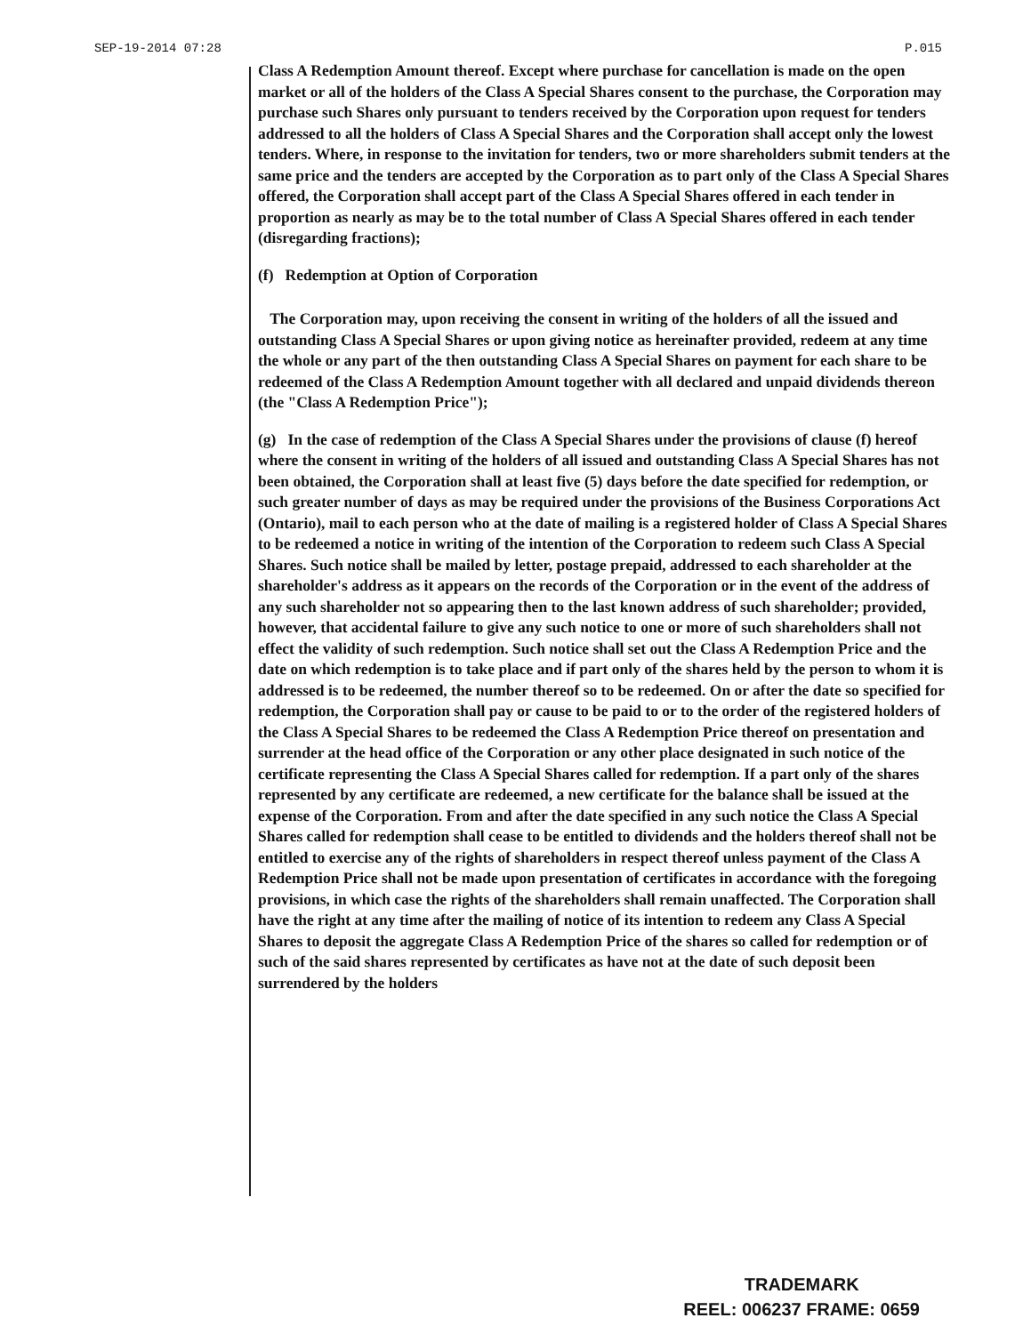SEP-19-2014 07:28 P.015
Class A Redemption Amount thereof. Except where purchase for cancellation is made on the open market or all of the holders of the Class A Special Shares consent to the purchase, the Corporation may purchase such Shares only pursuant to tenders received by the Corporation upon request for tenders addressed to all the holders of Class A Special Shares and the Corporation shall accept only the lowest tenders. Where, in response to the invitation for tenders, two or more shareholders submit tenders at the same price and the tenders are accepted by the Corporation as to part only of the Class A Special Shares offered, the Corporation shall accept part of the Class A Special Shares offered in each tender in proportion as nearly as may be to the total number of Class A Special Shares offered in each tender (disregarding fractions);
(f) Redemption at Option of Corporation
The Corporation may, upon receiving the consent in writing of the holders of all the issued and outstanding Class A Special Shares or upon giving notice as hereinafter provided, redeem at any time the whole or any part of the then outstanding Class A Special Shares on payment for each share to be redeemed of the Class A Redemption Amount together with all declared and unpaid dividends thereon (the "Class A Redemption Price");
(g) In the case of redemption of the Class A Special Shares under the provisions of clause (f) hereof where the consent in writing of the holders of all issued and outstanding Class A Special Shares has not been obtained, the Corporation shall at least five (5) days before the date specified for redemption, or such greater number of days as may be required under the provisions of the Business Corporations Act (Ontario), mail to each person who at the date of mailing is a registered holder of Class A Special Shares to be redeemed a notice in writing of the intention of the Corporation to redeem such Class A Special Shares. Such notice shall be mailed by letter, postage prepaid, addressed to each shareholder at the shareholder's address as it appears on the records of the Corporation or in the event of the address of any such shareholder not so appearing then to the last known address of such shareholder; provided, however, that accidental failure to give any such notice to one or more of such shareholders shall not effect the validity of such redemption. Such notice shall set out the Class A Redemption Price and the date on which redemption is to take place and if part only of the shares held by the person to whom it is addressed is to be redeemed, the number thereof so to be redeemed. On or after the date so specified for redemption, the Corporation shall pay or cause to be paid to or to the order of the registered holders of the Class A Special Shares to be redeemed the Class A Redemption Price thereof on presentation and surrender at the head office of the Corporation or any other place designated in such notice of the certificate representing the Class A Special Shares called for redemption. If a part only of the shares represented by any certificate are redeemed, a new certificate for the balance shall be issued at the expense of the Corporation. From and after the date specified in any such notice the Class A Special Shares called for redemption shall cease to be entitled to dividends and the holders thereof shall not be entitled to exercise any of the rights of shareholders in respect thereof unless payment of the Class A Redemption Price shall not be made upon presentation of certificates in accordance with the foregoing provisions, in which case the rights of the shareholders shall remain unaffected. The Corporation shall have the right at any time after the mailing of notice of its intention to redeem any Class A Special Shares to deposit the aggregate Class A Redemption Price of the shares so called for redemption or of such of the said shares represented by certificates as have not at the date of such deposit been surrendered by the holders
TRADEMARK
REEL: 006237 FRAME: 0659